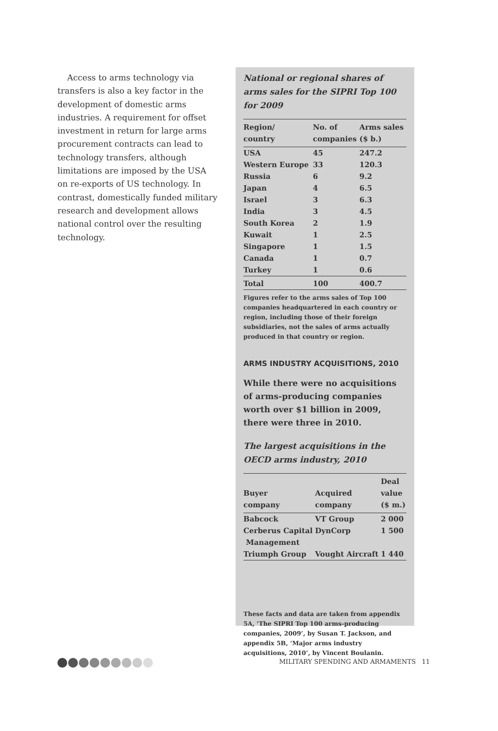Access to arms technology via transfers is also a key factor in the development of domestic arms industries. A requirement for offset investment in return for large arms procurement contracts can lead to technology transfers, although limitations are imposed by the USA on re-exports of US technology. In contrast, domestically funded military research and development allows national control over the resulting technology.
National or regional shares of arms sales for the SIPRI Top 100 for 2009
| Region/ country | No. of companies | Arms sales ($ b.) |
| --- | --- | --- |
| USA | 45 | 247.2 |
| Western Europe | 33 | 120.3 |
| Russia | 6 | 9.2 |
| Japan | 4 | 6.5 |
| Israel | 3 | 6.3 |
| India | 3 | 4.5 |
| South Korea | 2 | 1.9 |
| Kuwait | 1 | 2.5 |
| Singapore | 1 | 1.5 |
| Canada | 1 | 0.7 |
| Turkey | 1 | 0.6 |
| Total | 100 | 400.7 |
Figures refer to the arms sales of Top 100 companies headquartered in each country or region, including those of their foreign subsidiaries, not the sales of arms actually produced in that country or region.
ARMS INDUSTRY ACQUISITIONS, 2010
While there were no acquisitions of arms-producing companies worth over $1 billion in 2009, there were three in 2010.
The largest acquisitions in the OECD arms industry, 2010
| Buyer company | Acquired company | Deal value ($ m.) |
| --- | --- | --- |
| Babcock | VT Group | 2 000 |
| Cerberus Capital Management | DynCorp | 1 500 |
| Triumph Group | Vought Aircraft | 1 440 |
These facts and data are taken from appendix 5A, ‘The SIPRI Top 100 arms-producing companies, 2009’, by Susan T. Jackson, and appendix 5B, ‘Major arms industry acquisitions, 2010’, by Vincent Boulanin.
MILITARY SPENDING AND ARMAMENTS 11